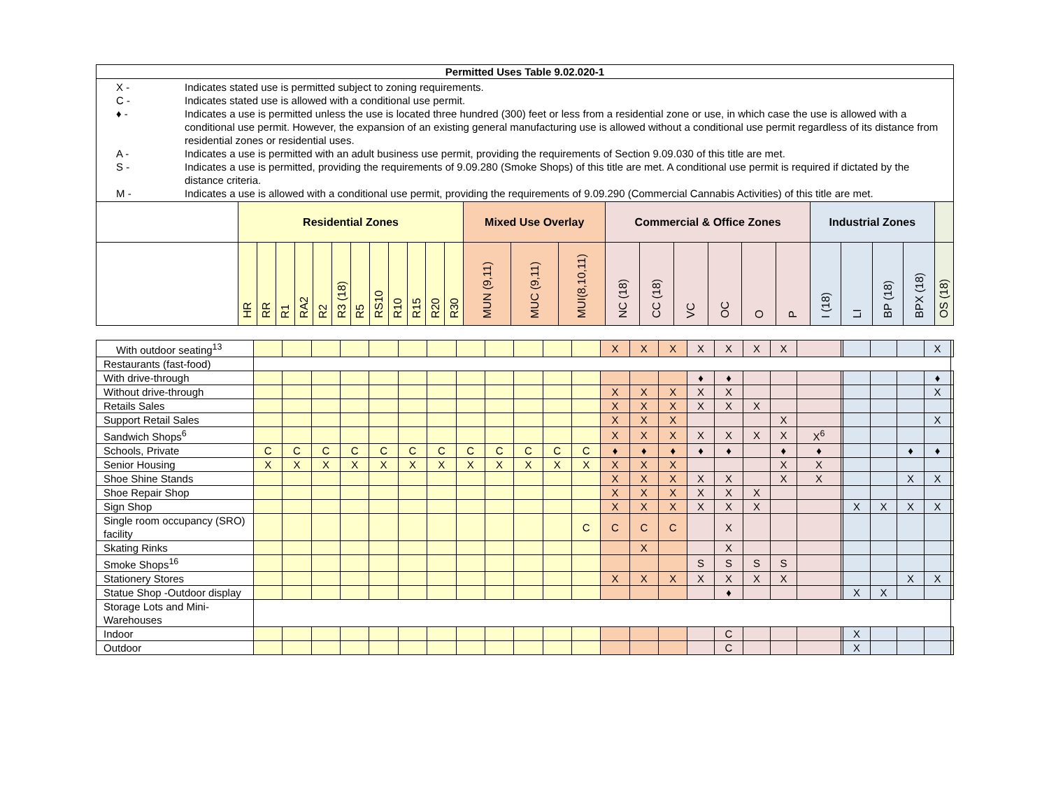| Permitted Uses Table 9.02.020-1 |
| / X - / Indicates stated use is permitted subject to zoning requirements. / / C - / Indicates stated use is allowed with a conditional use permit. / / ♦ - / Indicates a use is permitted unless the use is located three hundred (300) feet or less from a residential zone or use, in which case the use is allowed with a conditional use permit. However, the expansion of an existing general manufacturing use is allowed without a conditional use permit regardless of its distance from residential zones or residential uses. / / A - / Indicates a use is permitted with an adult business use permit, providing the requirements of Section 9.09.030 of this title are met. / / S - / Indicates a use is permitted, providing the requirements of 9.09.280 (Smoke Shops) of this title are met. A conditional use permit is required if dictated by the distance criteria. / / M - / Indicates a use is allowed with a conditional use permit, providing the requirements of 9.09.290 (Commercial Cannabis Activities) of this title are met. / |
| | Residential Zones | | | | | | | | | | | | Mixed Use Overlay | | | Commercial & Office Zones | | | | | | Industrial Zones | | | | |
| --- | --- | --- | --- | --- | --- | --- | --- | --- | --- | --- | --- | --- | --- | --- | --- | --- | --- | --- | --- | --- | --- | --- | --- | --- | --- | --- |
| | HR | RR | R1 | RA2 | R2 | R3 (18) | R5 | RS10 | R10 | R15 | R20 | R30 | MUN (9,11) | MUC (9,11) | MUI(8,10,11) | NC (18) | CC (18) | VC | OC | O | P | I (18) | LI | BP (18) | BPX (18) | OS (18) |
| With outdoor seating<sup>13</sup> | | | | | | | | | | | | | X | X | X | X | X | X | X | | | | | | X | |
| Restaurants (fast-food) | | | | | | | | | | | | | | | | | | | | | | | | | | |
| With drive-through | | | | | | | | | | | | | | | | ♦ | ♦ | | | | | | | | ♦ | |
| Without drive-through | | | | | | | | | | | | | X | X | X | X | X | | | | | | | | X | |
| Retails Sales | | | | | | | | | | | | | X | X | X | X | X | X | | | | | | | | |
| Support Retail Sales | | | | | | | | | | | | | X | X | X | | | | X | | | | | | X | |
| Sandwich Shops<sup>6</sup> | | | | | | | | | | | | | X | X | X | X | X | X | X | X<sup>6</sup> | | | | | | |
| Schools, Private | C | C | C | C | C | C | C | C | C | C | C | C | ♦ | ♦ | ♦ | ♦ | ♦ | | ♦ | ♦ | | | | ♦ | ♦ | |
| Senior Housing | X | X | X | X | X | X | X | X | X | X | X | X | X | X | X | | | | X | X | | | | | | |
| Shoe Shine Stands | | | | | | | | | | | | | X | X | X | X | X | | X | X | | | | X | X | |
| Shoe Repair Shop | | | | | | | | | | | | | X | X | X | X | X | X | | | | | | | | |
| Sign Shop | | | | | | | | | | | | | X | X | X | X | X | X | | | | X | X | X | X | |
| Single room occupancy (SRO) facility | | | | | | | | | | | | C | C | C | C | | X | | | | | | | | | |
| Skating Rinks | | | | | | | | | | | | | | X | | | X | | | | | | | | | |
| Smoke Shops<sup>16</sup> | | | | | | | | | | | | | | | | S | S | S | S | | | | | | | |
| Stationery Stores | | | | | | | | | | | | | X | X | X | X | X | X | X | | | | | X | X | |
| Statue Shop -Outdoor display | | | | | | | | | | | | | | | | | ♦ | | | | | X | X | | | |
| Storage Lots and Mini-Warehouses | | | | | | | | | | | | | | | | | | | | | | | | | | |
| Indoor | | | | | | | | | | | | | | | | | C | | | | | X | | | | |
| Outdoor | | | | | | | | | | | | | | | | | C | | | | | X | | | | |